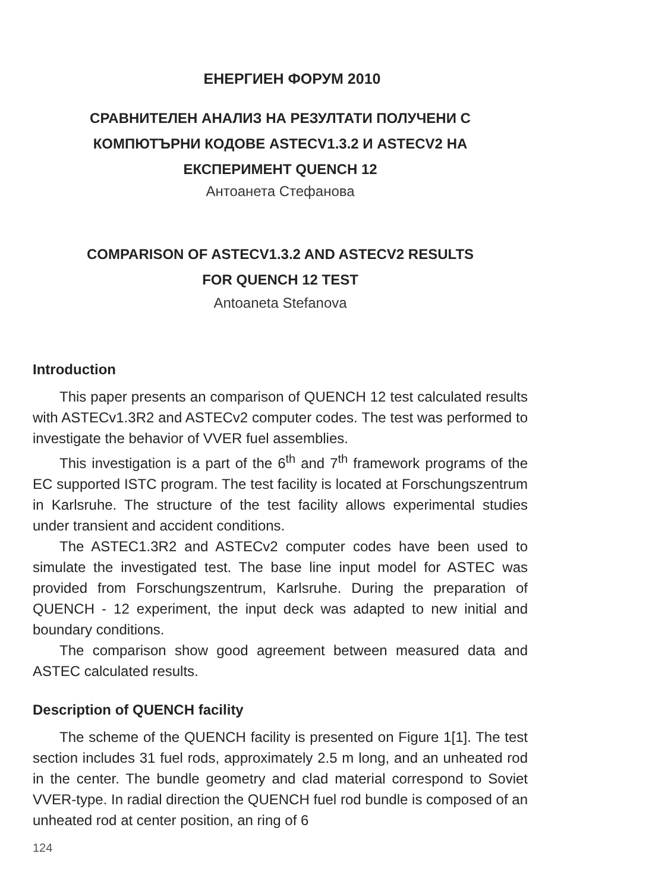ЕНЕРГИЕН ФОРУМ 2010
СРАВНИТЕЛЕН АНАЛИЗ НА РЕЗУЛТАТИ ПОЛУЧЕНИ С
КОМПЮТЪРНИ КОДОВЕ ASTECV1.3.2 И ASTECV2 НА
ЕКСПЕРИМЕНТ QUENCH 12
Антоанета Стефанова
COMPARISON OF ASTECV1.3.2 AND ASTECV2 RESULTS
FOR QUENCH 12 TEST
Antoaneta Stefanova
Introduction
This paper presents an comparison of QUENCH 12 test calculated results with ASTECv1.3R2 and ASTECv2 computer codes. The test was performed to investigate the behavior of VVER fuel assemblies.
This investigation is a part of the 6<sup>th</sup> and 7<sup>th</sup> framework programs of the EC supported ISTC program. The test facility is located at Forschungszentrum in Karlsruhe. The structure of the test facility allows experimental studies under transient and accident conditions.
The ASTEC1.3R2 and ASTECv2 computer codes have been used to simulate the investigated test. The base line input model for ASTEC was provided from Forschungszentrum, Karlsruhe. During the preparation of QUENCH - 12 experiment, the input deck was adapted to new initial and boundary conditions.
The comparison show good agreement between measured data and ASTEC calculated results.
Description of QUENCH facility
The scheme of the QUENCH facility is presented on Figure 1[1]. The test section includes 31 fuel rods, approximately 2.5 m long, and an unheated rod in the center. The bundle geometry and clad material correspond to Soviet VVER-type. In radial direction the QUENCH fuel rod bundle is composed of an unheated rod at center position, an ring of 6
124